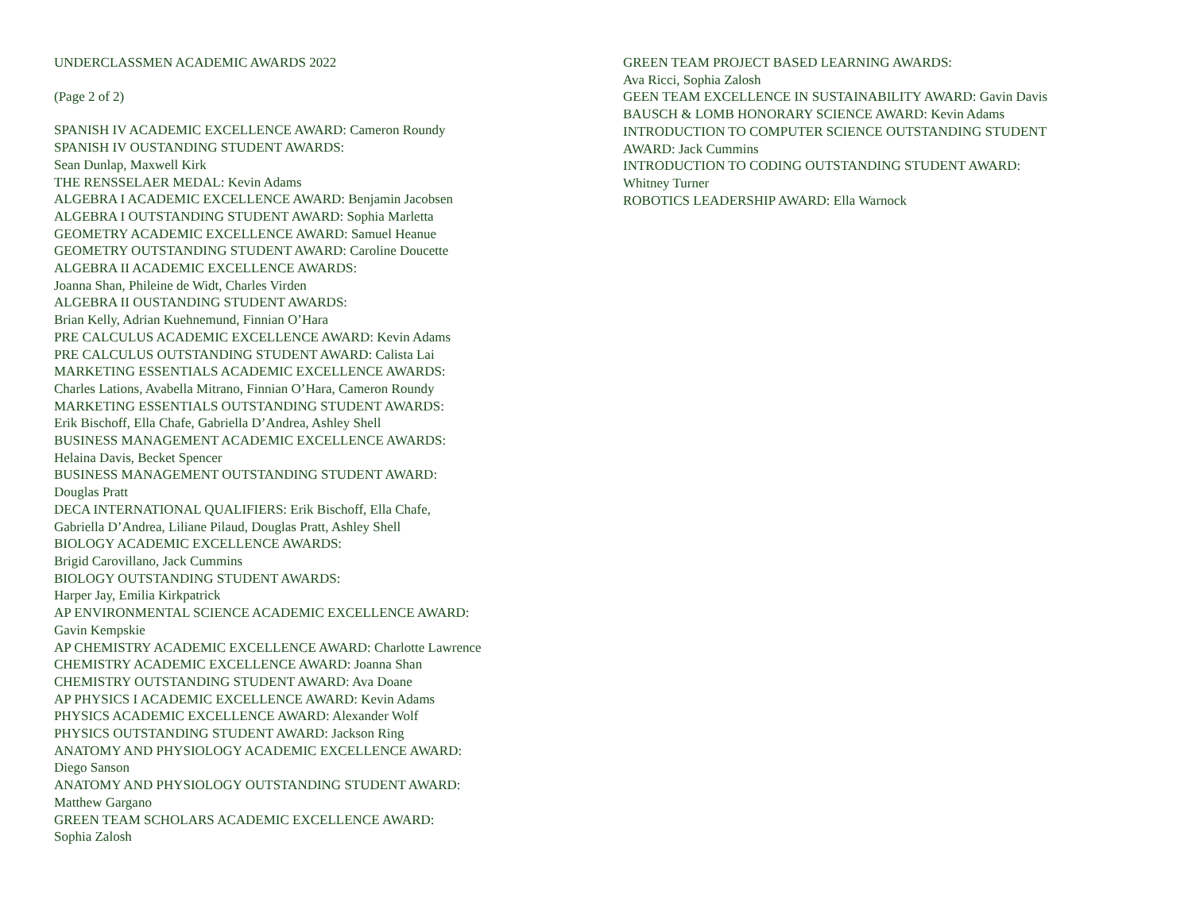UNDERCLASSMEN ACADEMIC AWARDS 2022
(Page 2 of 2)
SPANISH IV ACADEMIC EXCELLENCE AWARD: Cameron Roundy
SPANISH IV OUSTANDING STUDENT AWARDS:
Sean Dunlap, Maxwell Kirk
THE RENSSELAER MEDAL: Kevin Adams
ALGEBRA I ACADEMIC EXCELLENCE AWARD: Benjamin Jacobsen
ALGEBRA I OUTSTANDING STUDENT AWARD: Sophia Marletta
GEOMETRY ACADEMIC EXCELLENCE AWARD: Samuel Heanue
GEOMETRY OUTSTANDING STUDENT AWARD: Caroline Doucette
ALGEBRA II ACADEMIC EXCELLENCE AWARDS:
Joanna Shan, Phileine de Widt, Charles Virden
ALGEBRA II OUSTANDING STUDENT AWARDS:
Brian Kelly, Adrian Kuehnemund, Finnian O’Hara
PRE CALCULUS ACADEMIC EXCELLENCE AWARD: Kevin Adams
PRE CALCULUS OUTSTANDING STUDENT AWARD: Calista Lai
MARKETING ESSENTIALS ACADEMIC EXCELLENCE AWARDS:
Charles Lations, Avabella Mitrano, Finnian O’Hara, Cameron Roundy
MARKETING ESSENTIALS OUTSTANDING STUDENT AWARDS:
Erik Bischoff, Ella Chafe, Gabriella D’Andrea, Ashley Shell
BUSINESS MANAGEMENT ACADEMIC EXCELLENCE AWARDS:
Helaina Davis, Becket Spencer
BUSINESS MANAGEMENT OUTSTANDING STUDENT AWARD:
Douglas Pratt
DECA INTERNATIONAL QUALIFIERS: Erik Bischoff, Ella Chafe,
Gabriella D’Andrea, Liliane Pilaud, Douglas Pratt, Ashley Shell
BIOLOGY ACADEMIC EXCELLENCE AWARDS:
Brigid Carovillano, Jack Cummins
BIOLOGY OUTSTANDING STUDENT AWARDS:
Harper Jay, Emilia Kirkpatrick
AP ENVIRONMENTAL SCIENCE ACADEMIC EXCELLENCE AWARD:
Gavin Kempskie
AP CHEMISTRY ACADEMIC EXCELLENCE AWARD: Charlotte Lawrence
CHEMISTRY ACADEMIC EXCELLENCE AWARD: Joanna Shan
CHEMISTRY OUTSTANDING STUDENT AWARD: Ava Doane
AP PHYSICS I ACADEMIC EXCELLENCE AWARD: Kevin Adams
PHYSICS ACADEMIC EXCELLENCE AWARD: Alexander Wolf
PHYSICS OUTSTANDING STUDENT AWARD: Jackson Ring
ANATOMY AND PHYSIOLOGY ACADEMIC EXCELLENCE AWARD:
Diego Sanson
ANATOMY AND PHYSIOLOGY OUTSTANDING STUDENT AWARD:
Matthew Gargano
GREEN TEAM SCHOLARS ACADEMIC EXCELLENCE AWARD:
Sophia Zalosh
GREEN TEAM PROJECT BASED LEARNING AWARDS:
Ava Ricci, Sophia Zalosh
GEEN TEAM EXCELLENCE IN SUSTAINABILITY AWARD: Gavin Davis
BAUSCH & LOMB HONORARY SCIENCE AWARD: Kevin Adams
INTRODUCTION TO COMPUTER SCIENCE OUTSTANDING STUDENT
AWARD: Jack Cummins
INTRODUCTION TO CODING OUTSTANDING STUDENT AWARD:
Whitney Turner
ROBOTICS LEADERSHIP AWARD: Ella Warnock